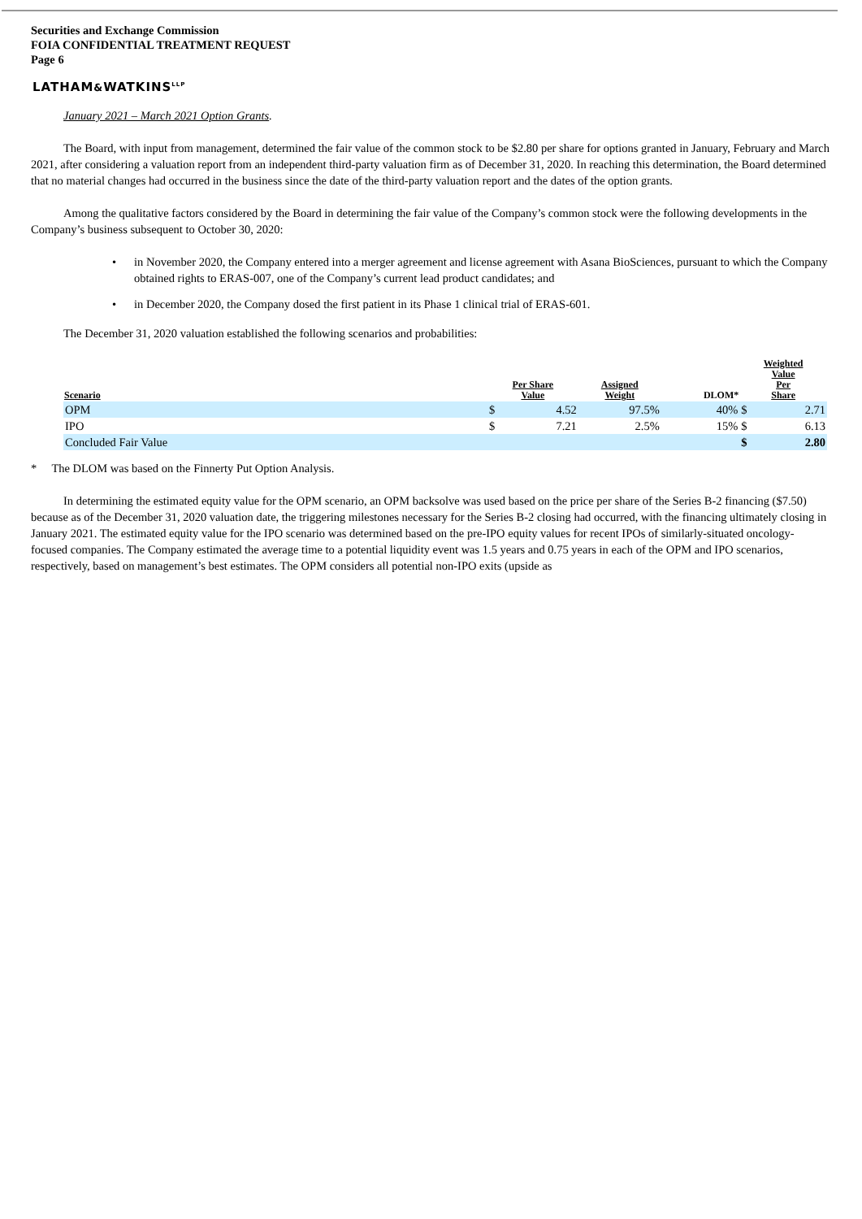Securities and Exchange Commission
FOIA CONFIDENTIAL TREATMENT REQUEST
Page 6
LATHAM&WATKINS<sup>LLP</sup>
January 2021 – March 2021 Option Grants.
The Board, with input from management, determined the fair value of the common stock to be $2.80 per share for options granted in January, February and March 2021, after considering a valuation report from an independent third-party valuation firm as of December 31, 2020. In reaching this determination, the Board determined that no material changes had occurred in the business since the date of the third-party valuation report and the dates of the option grants.
Among the qualitative factors considered by the Board in determining the fair value of the Company’s common stock were the following developments in the Company’s business subsequent to October 30, 2020:
• in November 2020, the Company entered into a merger agreement and license agreement with Asana BioSciences, pursuant to which the Company obtained rights to ERAS-007, one of the Company’s current lead product candidates; and
• in December 2020, the Company dosed the first patient in its Phase 1 clinical trial of ERAS-601.
The December 31, 2020 valuation established the following scenarios and probabilities:
| Scenario | Per Share Value | | Assigned Weight | DLOM* | Weighted Value Per Share | |
| --- | --- | --- | --- | --- | --- | --- |
| OPM | $ | 4.52 | 97.5% | 40% | $ | 2.71 |
| IPO | $ | 7.21 | 2.5% | 15% | $ | 6.13 |
| Concluded Fair Value | | | | | $ | 2.80 |
* The DLOM was based on the Finnerty Put Option Analysis.
In determining the estimated equity value for the OPM scenario, an OPM backsolve was used based on the price per share of the Series B-2 financing ($7.50) because as of the December 31, 2020 valuation date, the triggering milestones necessary for the Series B-2 closing had occurred, with the financing ultimately closing in January 2021. The estimated equity value for the IPO scenario was determined based on the pre-IPO equity values for recent IPOs of similarly-situated oncology-focused companies. The Company estimated the average time to a potential liquidity event was 1.5 years and 0.75 years in each of the OPM and IPO scenarios, respectively, based on management’s best estimates. The OPM considers all potential non-IPO exits (upside as